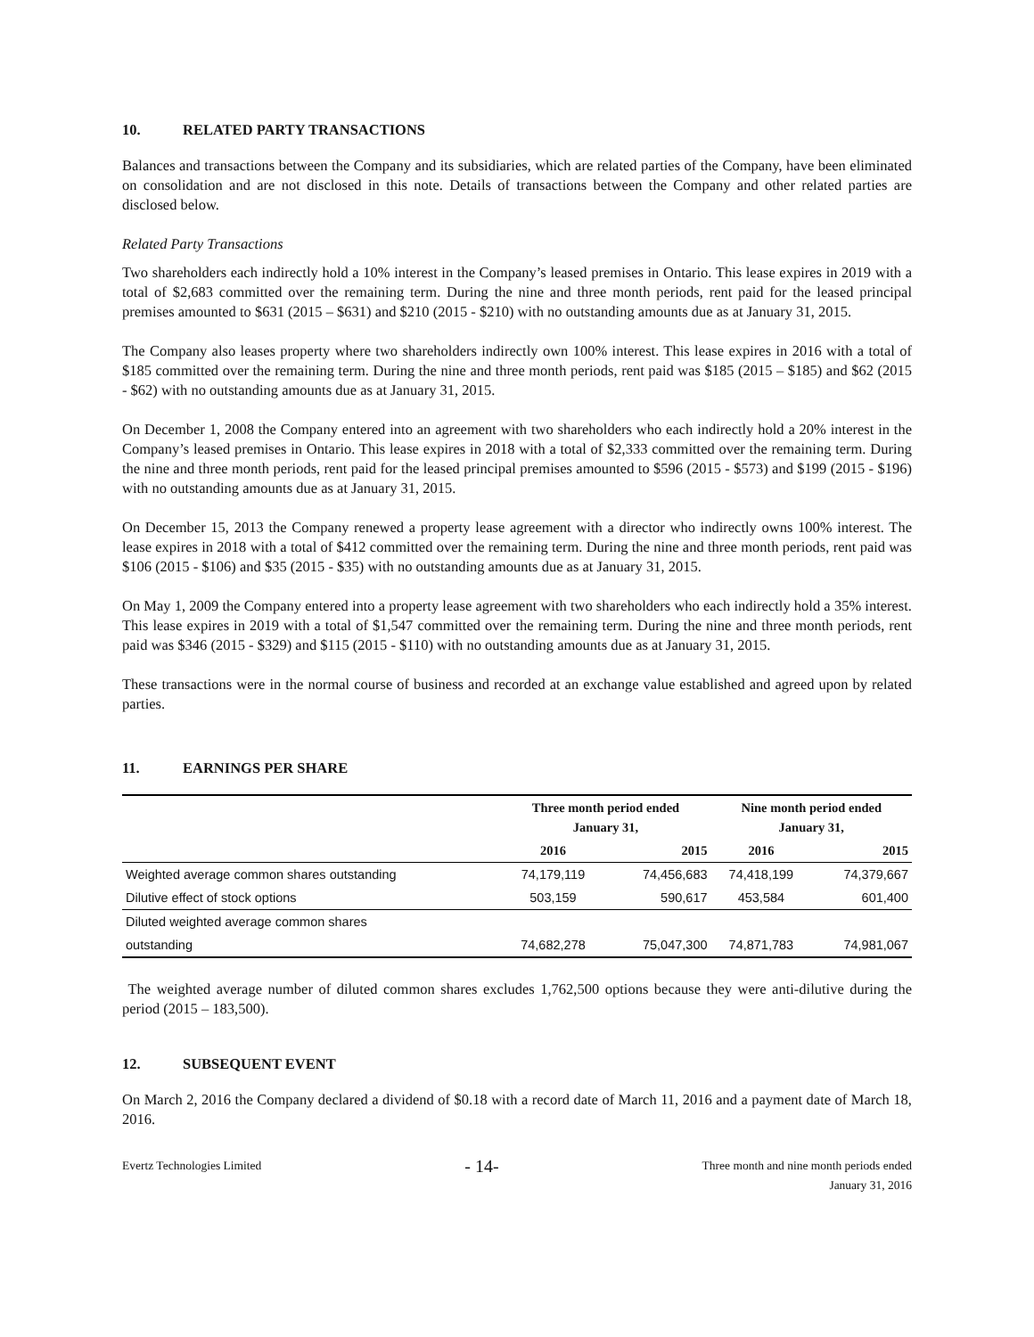10. RELATED PARTY TRANSACTIONS
Balances and transactions between the Company and its subsidiaries, which are related parties of the Company, have been eliminated on consolidation and are not disclosed in this note. Details of transactions between the Company and other related parties are disclosed below.
Related Party Transactions
Two shareholders each indirectly hold a 10% interest in the Company’s leased premises in Ontario. This lease expires in 2019 with a total of $2,683 committed over the remaining term. During the nine and three month periods, rent paid for the leased principal premises amounted to $631 (2015 – $631) and $210 (2015 - $210) with no outstanding amounts due as at January 31, 2015.
The Company also leases property where two shareholders indirectly own 100% interest. This lease expires in 2016 with a total of $185 committed over the remaining term. During the nine and three month periods, rent paid was $185 (2015 – $185) and $62 (2015 - $62) with no outstanding amounts due as at January 31, 2015.
On December 1, 2008 the Company entered into an agreement with two shareholders who each indirectly hold a 20% interest in the Company’s leased premises in Ontario. This lease expires in 2018 with a total of $2,333 committed over the remaining term. During the nine and three month periods, rent paid for the leased principal premises amounted to $596 (2015 - $573) and $199 (2015 - $196) with no outstanding amounts due as at January 31, 2015.
On December 15, 2013 the Company renewed a property lease agreement with a director who indirectly owns 100% interest. The lease expires in 2018 with a total of $412 committed over the remaining term. During the nine and three month periods, rent paid was $106 (2015 - $106) and $35 (2015 - $35) with no outstanding amounts due as at January 31, 2015.
On May 1, 2009 the Company entered into a property lease agreement with two shareholders who each indirectly hold a 35% interest. This lease expires in 2019 with a total of $1,547 committed over the remaining term. During the nine and three month periods, rent paid was $346 (2015 - $329) and $115 (2015 - $110) with no outstanding amounts due as at January 31, 2015.
These transactions were in the normal course of business and recorded at an exchange value established and agreed upon by related parties.
11. EARNINGS PER SHARE
| | Three month period ended January 31, | | Nine month period ended January 31, | |
| --- | --- | --- | --- | --- |
| | 2016 | 2015 | 2016 | 2015 |
| Weighted average common shares outstanding | 74,179,119 | 74,456,683 | 74,418,199 | 74,379,667 |
| Dilutive effect of stock options | 503,159 | 590,617 | 453,584 | 601,400 |
| Diluted weighted average common shares | | | | |
| outstanding | 74,682,278 | 75,047,300 | 74,871,783 | 74,981,067 |
The weighted average number of diluted common shares excludes 1,762,500 options because they were anti-dilutive during the period (2015 – 183,500).
12. SUBSEQUENT EVENT
On March 2, 2016 the Company declared a dividend of $0.18 with a record date of March 11, 2016 and a payment date of March 18, 2016.
Evertz Technologies Limited
- 14-
Three month and nine month periods ended
January 31, 2016